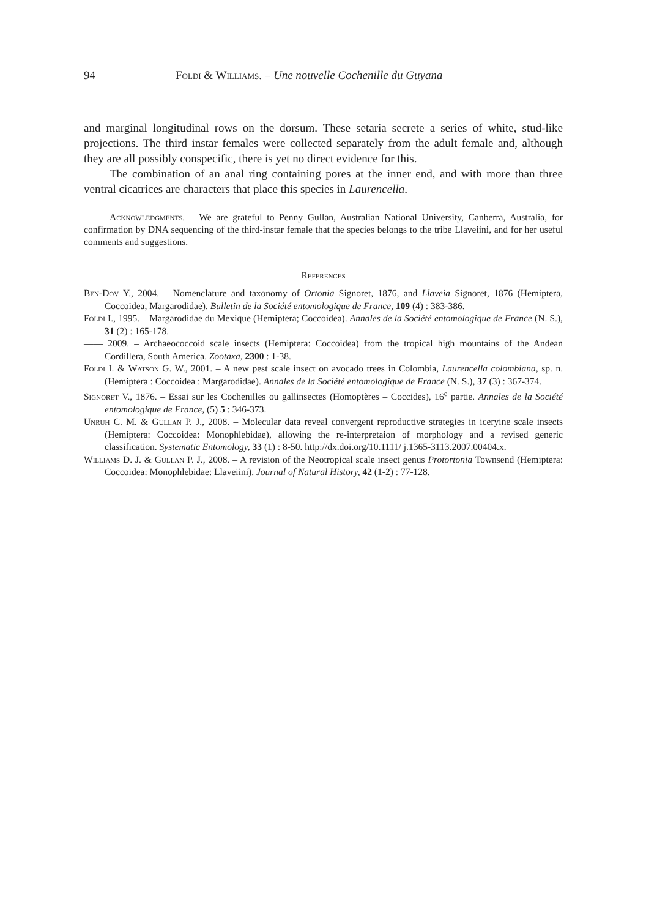94 Foldi & Williams. – Une nouvelle Cochenille du Guyana
and marginal longitudinal rows on the dorsum. These setaria secrete a series of white, stud-like projections. The third instar females were collected separately from the adult female and, although they are all possibly conspecific, there is yet no direct evidence for this.
The combination of an anal ring containing pores at the inner end, and with more than three ventral cicatrices are characters that place this species in Laurencella.
Acknowledgments. – We are grateful to Penny Gullan, Australian National University, Canberra, Australia, for confirmation by DNA sequencing of the third-instar female that the species belongs to the tribe Llaveiini, and for her useful comments and suggestions.
References
Ben-Dov Y., 2004. – Nomenclature and taxonomy of Ortonia Signoret, 1876, and Llaveia Signoret, 1876 (Hemiptera, Coccoidea, Margarodidae). Bulletin de la Société entomologique de France, 109 (4) : 383-386.
Foldi I., 1995. – Margarodidae du Mexique (Hemiptera; Coccoidea). Annales de la Société entomologique de France (N. S.), 31 (2) : 165-178.
—— 2009. – Archaeococcoid scale insects (Hemiptera: Coccoidea) from the tropical high mountains of the Andean Cordillera, South America. Zootaxa, 2300 : 1-38.
Foldi I. & Watson G. W., 2001. – A new pest scale insect on avocado trees in Colombia, Laurencella colombiana, sp. n. (Hemiptera : Coccoidea : Margarodidae). Annales de la Société entomologique de France (N. S.), 37 (3) : 367-374.
Signoret V., 1876. – Essai sur les Cochenilles ou gallinsectes (Homoptères – Coccides), 16<sup>e</sup> partie. Annales de la Société entomologique de France, (5) 5 : 346-373.
Unruh C. M. & Gullan P. J., 2008. – Molecular data reveal convergent reproductive strategies in iceryine scale insects (Hemiptera: Coccoidea: Monophlebidae), allowing the re-interpretaion of morphology and a revised generic classification. Systematic Entomology, 33 (1) : 8-50. http://dx.doi.org/10.1111/ j.1365-3113.2007.00404.x.
Williams D. J. & Gullan P. J., 2008. – A revision of the Neotropical scale insect genus Protortonia Townsend (Hemiptera: Coccoidea: Monophlebidae: Llaveiini). Journal of Natural History, 42 (1-2) : 77-128.